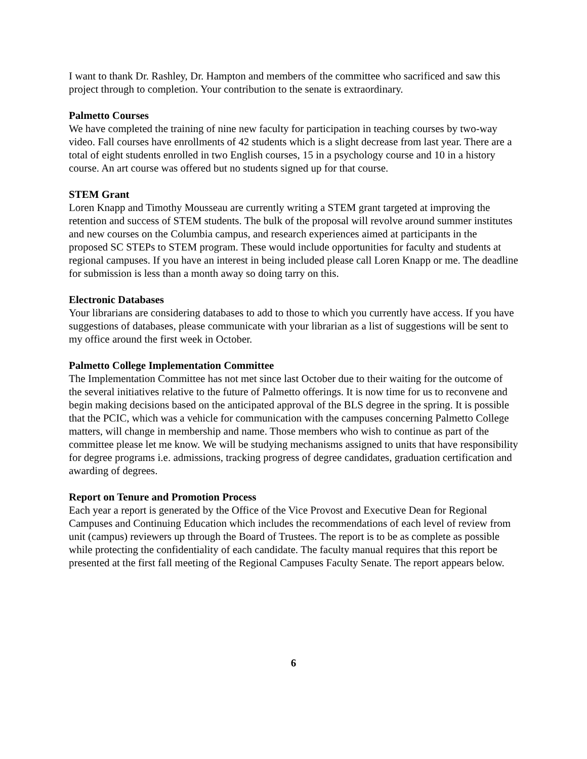I want to thank Dr. Rashley, Dr. Hampton and members of the committee who sacrificed and saw this project through to completion. Your contribution to the senate is extraordinary.
Palmetto Courses
We have completed the training of nine new faculty for participation in teaching courses by two-way video. Fall courses have enrollments of 42 students which is a slight decrease from last year. There are a total of eight students enrolled in two English courses, 15 in a psychology course and 10 in a history course. An art course was offered but no students signed up for that course.
STEM Grant
Loren Knapp and Timothy Mousseau are currently writing a STEM grant targeted at improving the retention and success of STEM students. The bulk of the proposal will revolve around summer institutes and new courses on the Columbia campus, and research experiences aimed at participants in the proposed SC STEPs to STEM program. These would include opportunities for faculty and students at regional campuses. If you have an interest in being included please call Loren Knapp or me. The deadline for submission is less than a month away so doing tarry on this.
Electronic Databases
Your librarians are considering databases to add to those to which you currently have access. If you have suggestions of databases, please communicate with your librarian as a list of suggestions will be sent to my office around the first week in October.
Palmetto College Implementation Committee
The Implementation Committee has not met since last October due to their waiting for the outcome of the several initiatives relative to the future of Palmetto offerings. It is now time for us to reconvene and begin making decisions based on the anticipated approval of the BLS degree in the spring. It is possible that the PCIC, which was a vehicle for communication with the campuses concerning Palmetto College matters, will change in membership and name. Those members who wish to continue as part of the committee please let me know. We will be studying mechanisms assigned to units that have responsibility for degree programs i.e. admissions, tracking progress of degree candidates, graduation certification and awarding of degrees.
Report on Tenure and Promotion Process
Each year a report is generated by the Office of the Vice Provost and Executive Dean for Regional Campuses and Continuing Education which includes the recommendations of each level of review from unit (campus) reviewers up through the Board of Trustees. The report is to be as complete as possible while protecting the confidentiality of each candidate. The faculty manual requires that this report be presented at the first fall meeting of the Regional Campuses Faculty Senate. The report appears below.
6